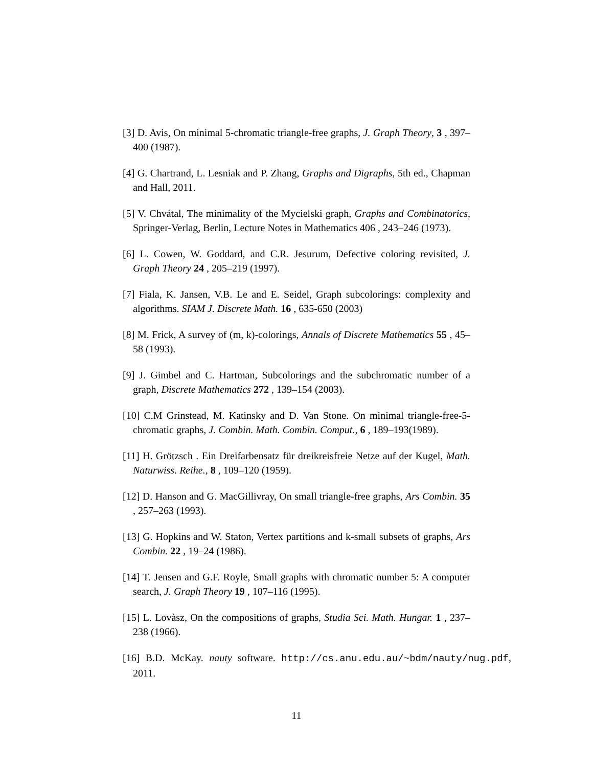[3] D. Avis, On minimal 5-chromatic triangle-free graphs, J. Graph Theory, 3 , 397–400 (1987).
[4] G. Chartrand, L. Lesniak and P. Zhang, Graphs and Digraphs, 5th ed., Chapman and Hall, 2011.
[5] V. Chvátal, The minimality of the Mycielski graph, Graphs and Combinatorics, Springer-Verlag, Berlin, Lecture Notes in Mathematics 406 , 243–246 (1973).
[6] L. Cowen, W. Goddard, and C.R. Jesurum, Defective coloring revisited, J. Graph Theory 24 , 205–219 (1997).
[7] Fiala, K. Jansen, V.B. Le and E. Seidel, Graph subcolorings: complexity and algorithms. SIAM J. Discrete Math. 16 , 635-650 (2003)
[8] M. Frick, A survey of (m, k)-colorings, Annals of Discrete Mathematics 55 , 45–58 (1993).
[9] J. Gimbel and C. Hartman, Subcolorings and the subchromatic number of a graph, Discrete Mathematics 272 , 139–154 (2003).
[10] C.M Grinstead, M. Katinsky and D. Van Stone. On minimal triangle-free-5-chromatic graphs, J. Combin. Math. Combin. Comput., 6 , 189–193(1989).
[11] H. Grötzsch . Ein Dreifarbensatz für dreikreisfreie Netze auf der Kugel, Math. Naturwiss. Reihe., 8 , 109–120 (1959).
[12] D. Hanson and G. MacGillivray, On small triangle-free graphs, Ars Combin. 35 , 257–263 (1993).
[13] G. Hopkins and W. Staton, Vertex partitions and k-small subsets of graphs, Ars Combin. 22 , 19–24 (1986).
[14] T. Jensen and G.F. Royle, Small graphs with chromatic number 5: A computer search, J. Graph Theory 19 , 107–116 (1995).
[15] L. Lovàsz, On the compositions of graphs, Studia Sci. Math. Hungar. 1 , 237–238 (1966).
[16] B.D. McKay. nauty software. http://cs.anu.edu.au/~bdm/nauty/nug.pdf, 2011.
11